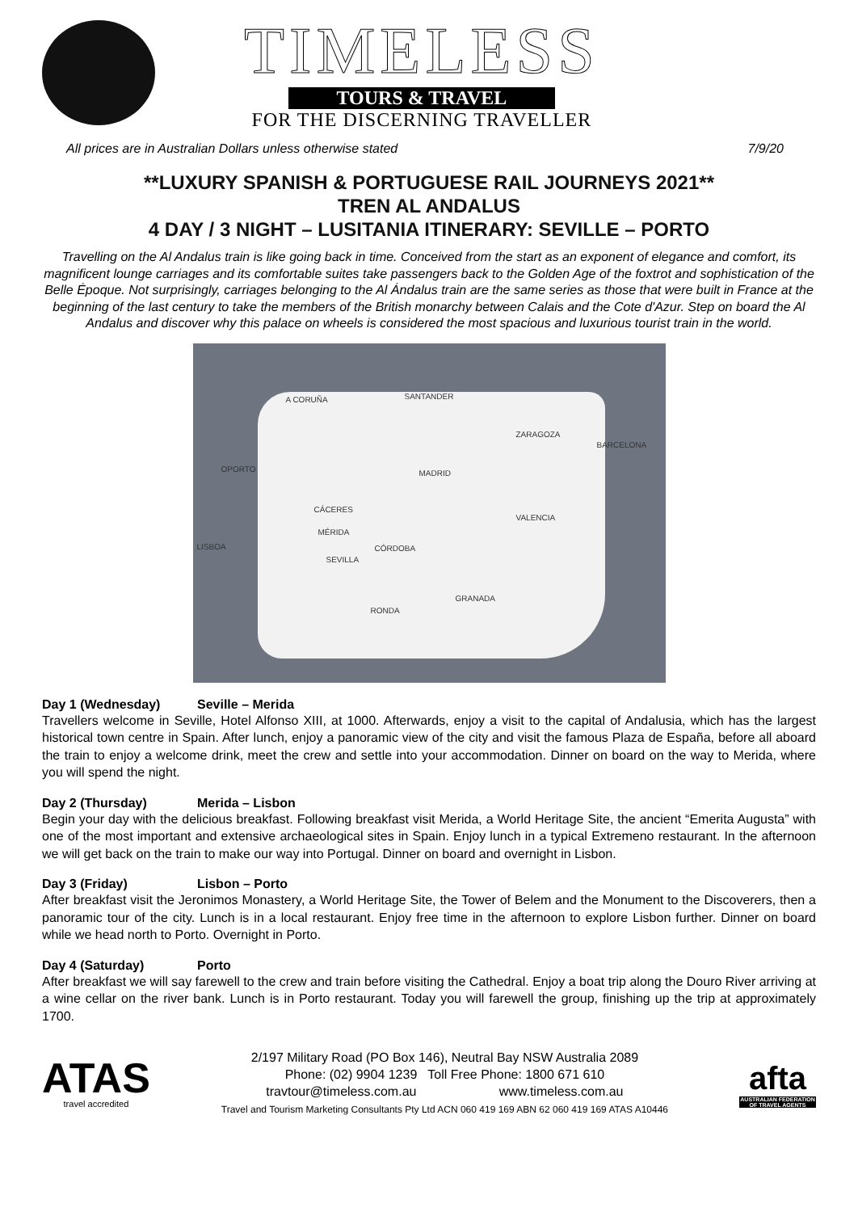TIMELESS
TOURS & TRAVEL
FOR THE DISCERNING TRAVELLER
All prices are in Australian Dollars unless otherwise stated 7/9/20
**LUXURY SPANISH & PORTUGUESE RAIL JOURNEYS 2021**
TREN AL ANDALUS
4 DAY / 3 NIGHT – LUSITANIA ITINERARY: SEVILLE – PORTO
Travelling on the Al Andalus train is like going back in time. Conceived from the start as an exponent of elegance and comfort, its magnificent lounge carriages and its comfortable suites take passengers back to the Golden Age of the foxtrot and sophistication of the Belle Époque. Not surprisingly, carriages belonging to the Al Ándalus train are the same series as those that were built in France at the beginning of the last century to take the members of the British monarchy between Calais and the Cote d'Azur. Step on board the Al Andalus and discover why this palace on wheels is considered the most spacious and luxurious tourist train in the world.
A CORUÑA SANTANDER
ZARAGOZA
BARCELONA
OPORTO MADRID
CÁCERES
VALENCIA
MÉRIDA
LISBOA CÓRDOBA
SEVILLA
GRANADA
RONDA
Day 1 (Wednesday) Seville – Merida
Travellers welcome in Seville, Hotel Alfonso XIII, at 1000. Afterwards, enjoy a visit to the capital of Andalusia, which has the largest historical town centre in Spain. After lunch, enjoy a panoramic view of the city and visit the famous Plaza de España, before all aboard the train to enjoy a welcome drink, meet the crew and settle into your accommodation. Dinner on board on the way to Merida, where you will spend the night.
Day 2 (Thursday) Merida – Lisbon
Begin your day with the delicious breakfast. Following breakfast visit Merida, a World Heritage Site, the ancient “Emerita Augusta” with one of the most important and extensive archaeological sites in Spain. Enjoy lunch in a typical Extremeno restaurant. In the afternoon we will get back on the train to make our way into Portugal. Dinner on board and overnight in Lisbon.
Day 3 (Friday) Lisbon – Porto
After breakfast visit the Jeronimos Monastery, a World Heritage Site, the Tower of Belem and the Monument to the Discoverers, then a panoramic tour of the city. Lunch is in a local restaurant. Enjoy free time in the afternoon to explore Lisbon further. Dinner on board while we head north to Porto. Overnight in Porto.
Day 4 (Saturday) Porto
After breakfast we will say farewell to the crew and train before visiting the Cathedral. Enjoy a boat trip along the Douro River arriving at a wine cellar on the river bank. Lunch is in Porto restaurant. Today you will farewell the group, finishing up the trip at approximately 1700.
ATAS
travel accredited
2/197 Military Road (PO Box 146), Neutral Bay NSW Australia 2089
Phone: (02) 9904 1239 Toll Free Phone: 1800 671 610
travtour@timeless.com.au www.timeless.com.au
Travel and Tourism Marketing Consultants Pty Ltd ACN 060 419 169 ABN 62 060 419 169 ATAS A10446
afta
AUSTRALIAN FEDERATION OF TRAVEL AGENTS